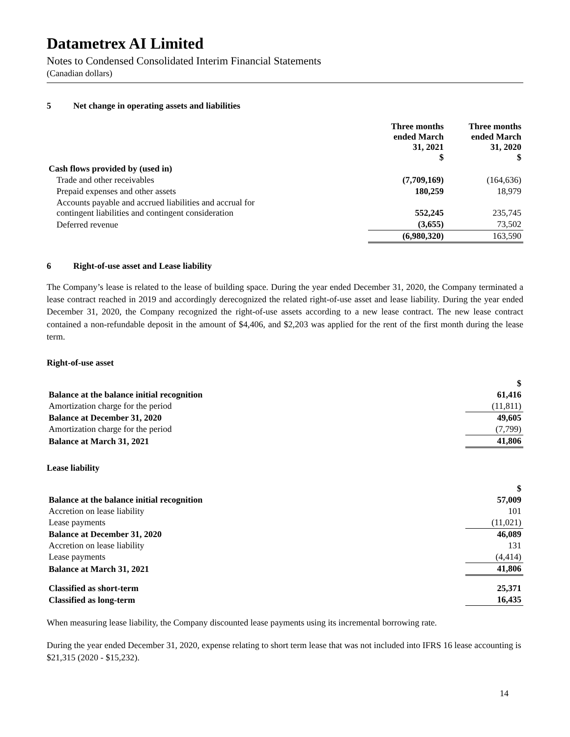Datametrex AI Limited
Notes to Condensed Consolidated Interim Financial Statements
(Canadian dollars)
5 Net change in operating assets and liabilities
| | Three months ended March 31, 2021 $ | Three months ended March 31, 2020 $ |
| --- | --- | --- |
| Cash flows provided by (used in) | | |
| Trade and other receivables | (7,709,169) | (164,636) |
| Prepaid expenses and other assets | 180,259 | 18,979 |
| Accounts payable and accrued liabilities and accrual for contingent liabilities and contingent consideration | 552,245 | 235,745 |
| Deferred revenue | (3,655) | 73,502 |
| | (6,980,320) | 163,590 |
6 Right-of-use asset and Lease liability
The Company’s lease is related to the lease of building space. During the year ended December 31, 2020, the Company terminated a lease contract reached in 2019 and accordingly derecognized the related right-of-use asset and lease liability. During the year ended December 31, 2020, the Company recognized the right-of-use assets according to a new lease contract. The new lease contract contained a non-refundable deposit in the amount of $4,406, and $2,203 was applied for the rent of the first month during the lease term.
Right-of-use asset
| | $ |
| Balance at the balance initial recognition | 61,416 |
| Amortization charge for the period | (11,811) |
| Balance at December 31, 2020 | 49,605 |
| Amortization charge for the period | (7,799) |
| Balance at March 31, 2021 | 41,806 |
Lease liability
| | $ |
| Balance at the balance initial recognition | 57,009 |
| Accretion on lease liability | 101 |
| Lease payments | (11,021) |
| Balance at December 31, 2020 | 46,089 |
| Accretion on lease liability | 131 |
| Lease payments | (4,414) |
| Balance at March 31, 2021 | 41,806 |
| Classified as short-term | 25,371 |
| Classified as long-term | 16,435 |
When measuring lease liability, the Company discounted lease payments using its incremental borrowing rate.
During the year ended December 31, 2020, expense relating to short term lease that was not included into IFRS 16 lease accounting is $21,315 (2020 - $15,232).
14